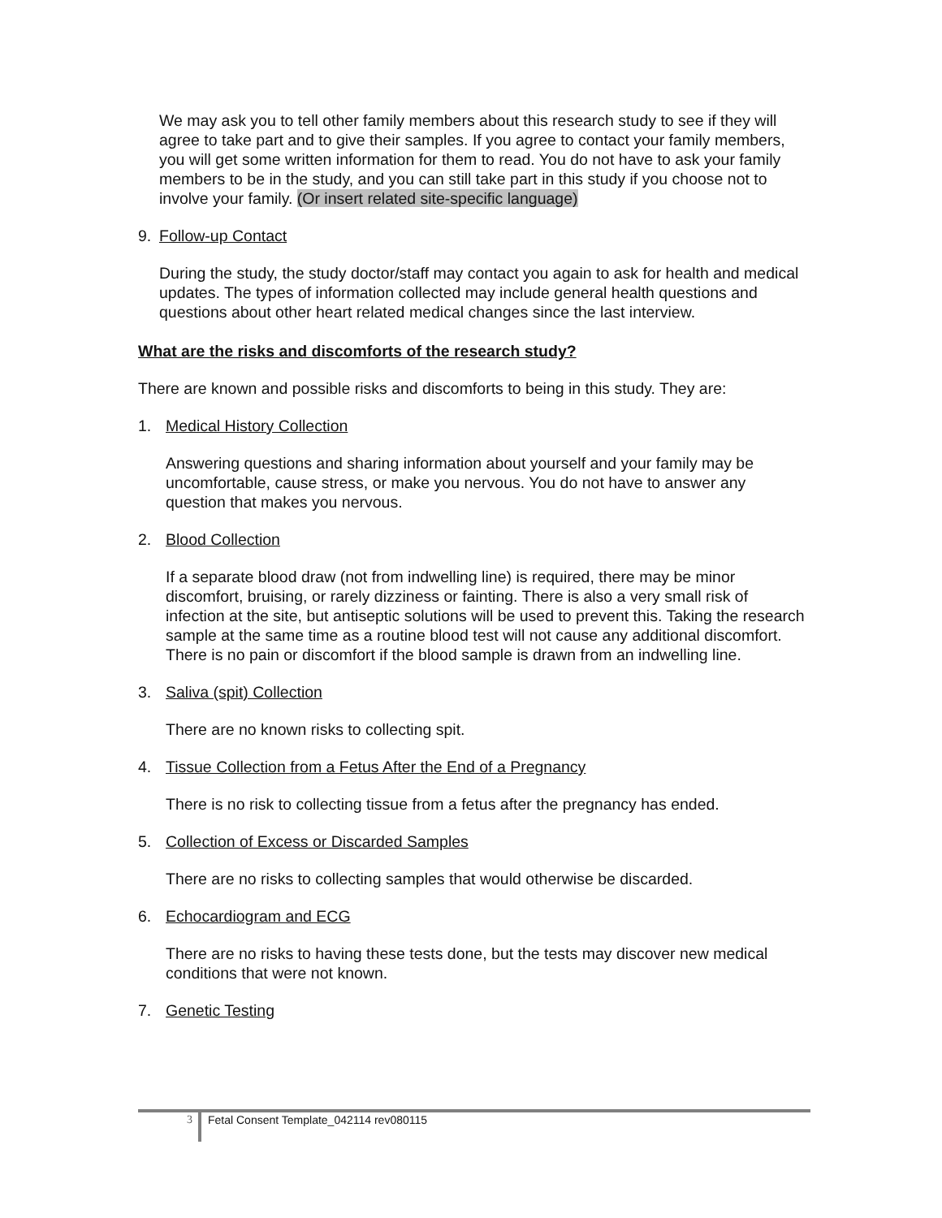We may ask you to tell other family members about this research study to see if they will agree to take part and to give their samples. If you agree to contact your family members, you will get some written information for them to read. You do not have to ask your family members to be in the study, and you can still take part in this study if you choose not to involve your family. (Or insert related site-specific language)
9. Follow-up Contact
During the study, the study doctor/staff may contact you again to ask for health and medical updates. The types of information collected may include general health questions and questions about other heart related medical changes since the last interview.
What are the risks and discomforts of the research study?
There are known and possible risks and discomforts to being in this study. They are:
1. Medical History Collection
Answering questions and sharing information about yourself and your family may be uncomfortable, cause stress, or make you nervous. You do not have to answer any question that makes you nervous.
2. Blood Collection
If a separate blood draw (not from indwelling line) is required, there may be minor discomfort, bruising, or rarely dizziness or fainting. There is also a very small risk of infection at the site, but antiseptic solutions will be used to prevent this. Taking the research sample at the same time as a routine blood test will not cause any additional discomfort. There is no pain or discomfort if the blood sample is drawn from an indwelling line.
3. Saliva (spit) Collection
There are no known risks to collecting spit.
4. Tissue Collection from a Fetus After the End of a Pregnancy
There is no risk to collecting tissue from a fetus after the pregnancy has ended.
5. Collection of Excess or Discarded Samples
There are no risks to collecting samples that would otherwise be discarded.
6. Echocardiogram and ECG
There are no risks to having these tests done, but the tests may discover new medical conditions that were not known.
7. Genetic Testing
3 Fetal Consent Template_042114 rev080115